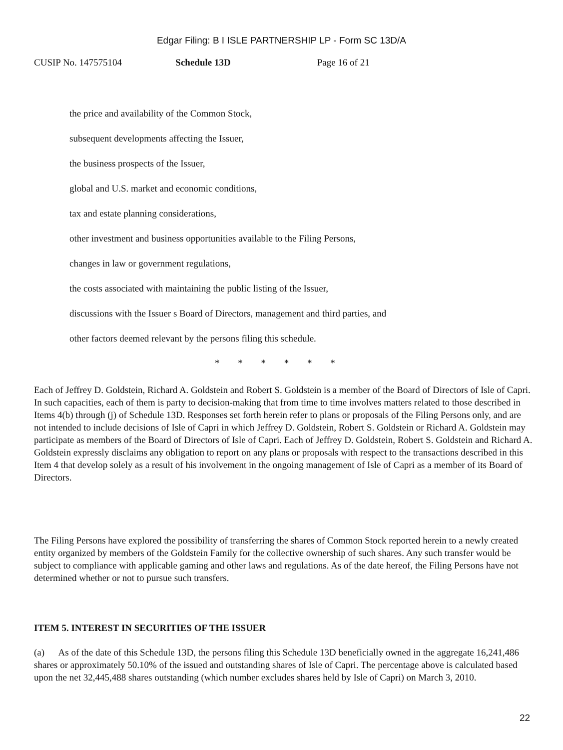Edgar Filing: B I ISLE PARTNERSHIP LP - Form SC 13D/A
CUSIP No. 147575104 Schedule 13D Page 16 of 21
the price and availability of the Common Stock,
subsequent developments affecting the Issuer,
the business prospects of the Issuer,
global and U.S. market and economic conditions,
tax and estate planning considerations,
other investment and business opportunities available to the Filing Persons,
changes in law or government regulations,
the costs associated with maintaining the public listing of the Issuer,
discussions with the Issuer s Board of Directors, management and third parties, and
other factors deemed relevant by the persons filing this schedule.
* * * * * *
Each of Jeffrey D. Goldstein, Richard A. Goldstein and Robert S. Goldstein is a member of the Board of Directors of Isle of Capri. In such capacities, each of them is party to decision-making that from time to time involves matters related to those described in Items 4(b) through (j) of Schedule 13D. Responses set forth herein refer to plans or proposals of the Filing Persons only, and are not intended to include decisions of Isle of Capri in which Jeffrey D. Goldstein, Robert S. Goldstein or Richard A. Goldstein may participate as members of the Board of Directors of Isle of Capri. Each of Jeffrey D. Goldstein, Robert S. Goldstein and Richard A. Goldstein expressly disclaims any obligation to report on any plans or proposals with respect to the transactions described in this Item 4 that develop solely as a result of his involvement in the ongoing management of Isle of Capri as a member of its Board of Directors.
The Filing Persons have explored the possibility of transferring the shares of Common Stock reported herein to a newly created entity organized by members of the Goldstein Family for the collective ownership of such shares. Any such transfer would be subject to compliance with applicable gaming and other laws and regulations. As of the date hereof, the Filing Persons have not determined whether or not to pursue such transfers.
ITEM 5. INTEREST IN SECURITIES OF THE ISSUER
(a) As of the date of this Schedule 13D, the persons filing this Schedule 13D beneficially owned in the aggregate 16,241,486 shares or approximately 50.10% of the issued and outstanding shares of Isle of Capri. The percentage above is calculated based upon the net 32,445,488 shares outstanding (which number excludes shares held by Isle of Capri) on March 3, 2010.
22